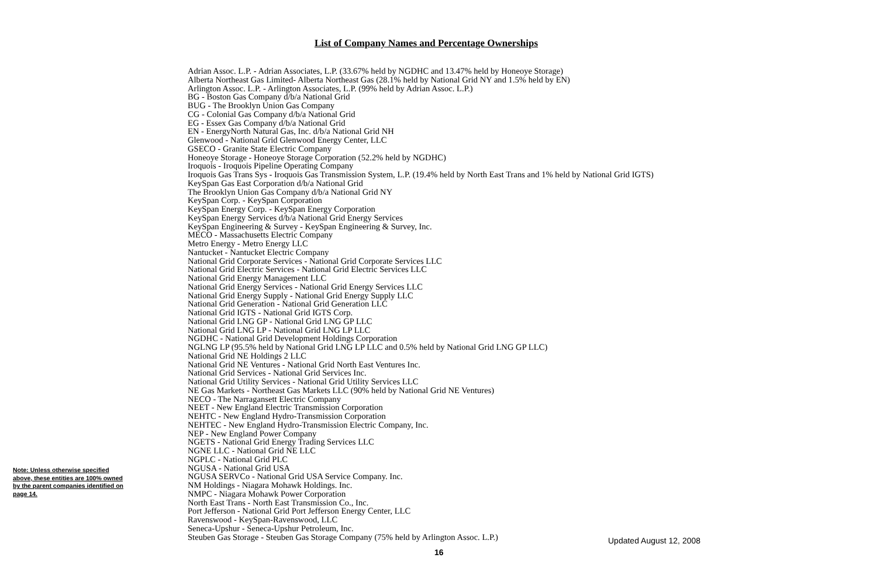List of Company Names and Percentage Ownerships
Adrian Assoc. L.P. - Adrian Associates, L.P. (33.67% held by NGDHC and 13.47% held by Honeoye Storage)
Alberta Northeast Gas Limited- Alberta Northeast Gas (28.1% held by National Grid NY and 1.5% held by EN)
Arlington Assoc. L.P. - Arlington Associates, L.P. (99% held by Adrian Assoc. L.P.)
BG - Boston Gas Company d/b/a National Grid
BUG - The Brooklyn Union Gas Company
CG - Colonial Gas Company d/b/a National Grid
EG - Essex Gas Company d/b/a National Grid
EN - EnergyNorth Natural Gas, Inc. d/b/a National Grid NH
Glenwood - National Grid Glenwood Energy Center, LLC
GSECO - Granite State Electric Company
Honeoye Storage - Honeoye Storage Corporation (52.2% held by NGDHC)
Iroquois - Iroquois Pipeline Operating Company
Iroquois Gas Trans Sys - Iroquois Gas Transmission System, L.P. (19.4% held by North East Trans and 1% held by National Grid IGTS)
KeySpan Gas East Corporation d/b/a National Grid
The Brooklyn Union Gas Company d/b/a National Grid NY
KeySpan Corp. - KeySpan Corporation
KeySpan Energy Corp. - KeySpan Energy Corporation
KeySpan Energy Services d/b/a National Grid Energy Services
KeySpan Engineering & Survey - KeySpan Engineering & Survey, Inc.
MECO - Massachusetts Electric Company
Metro Energy - Metro Energy LLC
Nantucket - Nantucket Electric Company
National Grid Corporate Services - National Grid Corporate Services LLC
National Grid Electric Services - National Grid Electric Services LLC
National Grid Energy Management LLC
National Grid Energy Services - National Grid Energy Services LLC
National Grid Energy Supply - National Grid Energy Supply LLC
National Grid Generation - National Grid Generation LLC
National Grid IGTS - National Grid IGTS Corp.
National Grid LNG GP - National Grid LNG GP LLC
National Grid LNG LP - National Grid LNG LP LLC
NGDHC - National Grid Development Holdings Corporation
NGLNG LP (95.5% held by National Grid LNG LP LLC and 0.5% held by National Grid LNG GP LLC)
National Grid NE Holdings 2 LLC
National Grid NE Ventures - National Grid North East Ventures Inc.
National Grid Services - National Grid Services Inc.
National Grid Utility Services - National Grid Utility Services LLC
NE Gas Markets - Northeast Gas Markets LLC (90% held by National Grid NE Ventures)
NECO - The Narragansett Electric Company
NEET - New England Electric Transmission Corporation
NEHTC - New England Hydro-Transmission Corporation
NEHTEC - New England Hydro-Transmission Electric Company, Inc.
NEP - New England Power Company
NGETS - National Grid Energy Trading Services LLC
NGNE LLC - National Grid NE LLC
NGPLC - National Grid PLC
NGUSA - National Grid USA
NGUSA SERVCo - National Grid USA Service Company. Inc.
NM Holdings - Niagara Mohawk Holdings. Inc.
NMPC - Niagara Mohawk Power Corporation
North East Trans - North East Transmission Co., Inc.
Port Jefferson - National Grid Port Jefferson Energy Center, LLC
Ravenswood - KeySpan-Ravenswood, LLC
Seneca-Upshur - Seneca-Upshur Petroleum, Inc.
Steuben Gas Storage - Steuben Gas Storage Company (75% held by Arlington Assoc. L.P.)
Note: Unless otherwise specified above, these entities are 100% owned by the parent companies identified on page 14.
Updated August 12, 2008
16